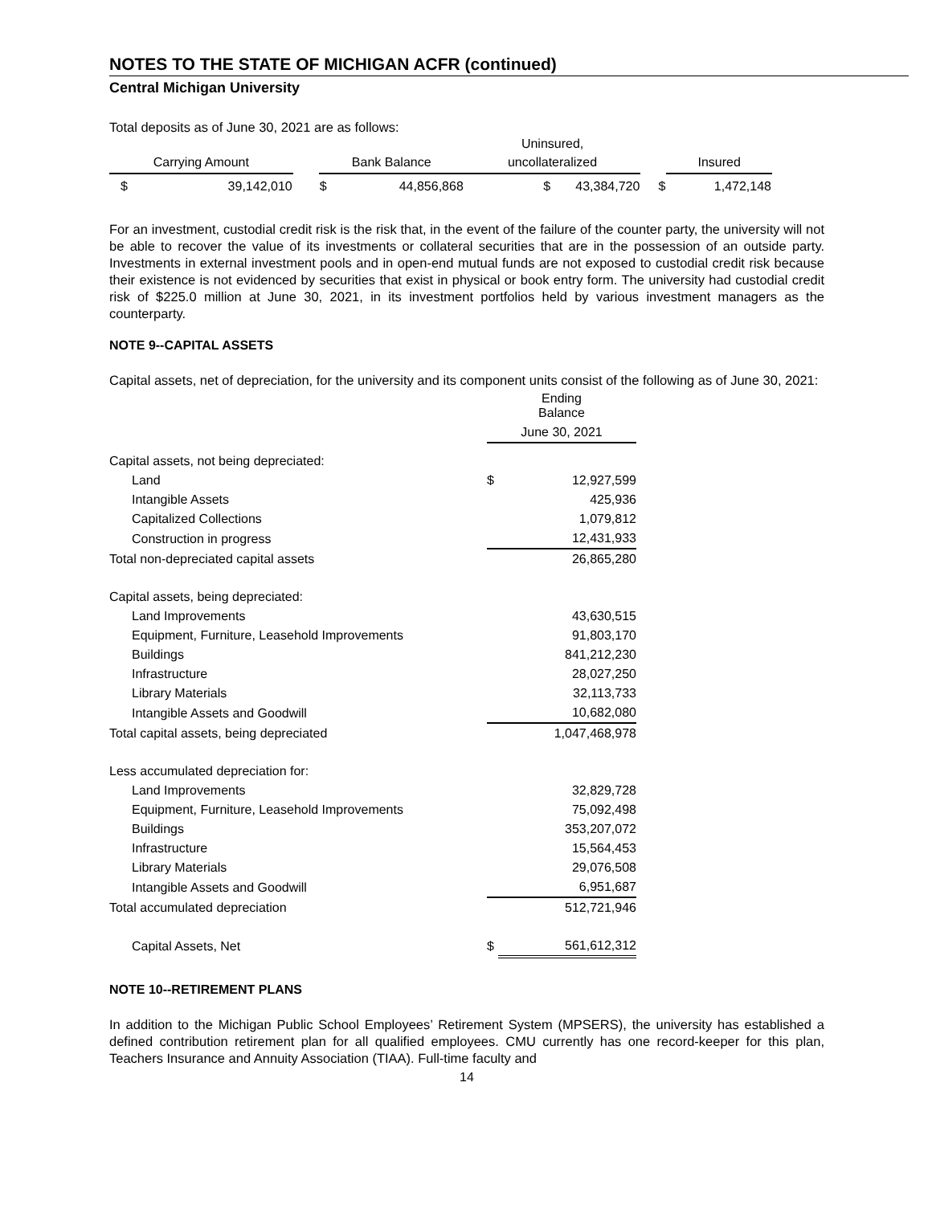NOTES TO THE STATE OF MICHIGAN ACFR (continued)
Central Michigan University
Total deposits as of June 30, 2021 are as follows:
| | | | | | Uninsured, | | |
| --- | --- | --- | --- | --- | --- | --- | --- |
| Carrying Amount | | | Bank Balance | | uncollateralized | | Insured |
| $ | 39,142,010 | | $ | 44,856,868 | $ 43,384,720 | $ | 1,472,148 |
For an investment, custodial credit risk is the risk that, in the event of the failure of the counter party, the university will not be able to recover the value of its investments or collateral securities that are in the possession of an outside party. Investments in external investment pools and in open-end mutual funds are not exposed to custodial credit risk because their existence is not evidenced by securities that exist in physical or book entry form. The university had custodial credit risk of $225.0 million at June 30, 2021, in its investment portfolios held by various investment managers as the counterparty.
NOTE 9--CAPITAL ASSETS
Capital assets, net of depreciation, for the university and its component units consist of the following as of June 30, 2021:
| | Ending Balance | |
| | June 30, 2021 | |
| Capital assets, not being depreciated: | | |
| Land | $ | 12,927,599 |
| Intangible Assets | | 425,936 |
| Capitalized Collections | | 1,079,812 |
| Construction in progress | | 12,431,933 |
| Total non-depreciated capital assets | | 26,865,280 |
| Capital assets, being depreciated: | | |
| Land Improvements | | 43,630,515 |
| Equipment, Furniture, Leasehold Improvements | | 91,803,170 |
| Buildings | | 841,212,230 |
| Infrastructure | | 28,027,250 |
| Library Materials | | 32,113,733 |
| Intangible Assets and Goodwill | | 10,682,080 |
| Total capital assets, being depreciated | | 1,047,468,978 |
| Less accumulated depreciation for: | | |
| Land Improvements | | 32,829,728 |
| Equipment, Furniture, Leasehold Improvements | | 75,092,498 |
| Buildings | | 353,207,072 |
| Infrastructure | | 15,564,453 |
| Library Materials | | 29,076,508 |
| Intangible Assets and Goodwill | | 6,951,687 |
| Total accumulated depreciation | | 512,721,946 |
| Capital Assets, Net | $ | 561,612,312 |
NOTE 10--RETIREMENT PLANS
In addition to the Michigan Public School Employees’ Retirement System (MPSERS), the university has established a defined contribution retirement plan for all qualified employees. CMU currently has one record-keeper for this plan, Teachers Insurance and Annuity Association (TIAA). Full-time faculty and
14